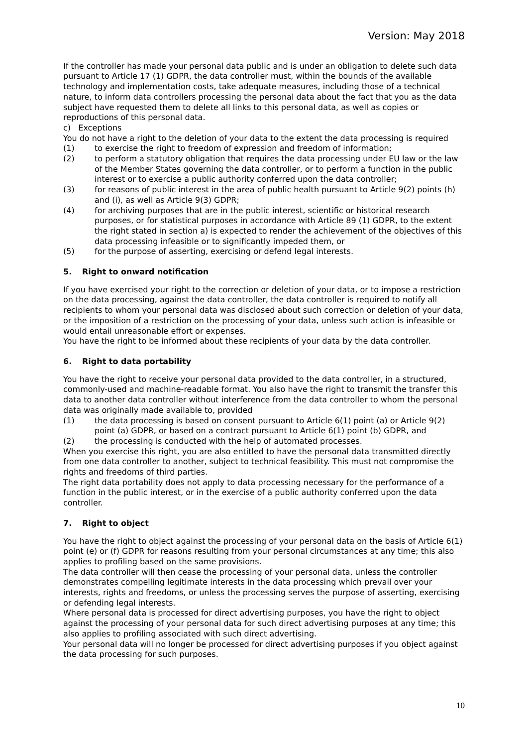Version: May 2018
If the controller has made your personal data public and is under an obligation to delete such data pursuant to Article 17 (1) GDPR, the data controller must, within the bounds of the available technology and implementation costs, take adequate measures, including those of a technical nature, to inform data controllers processing the personal data about the fact that you as the data subject have requested them to delete all links to this personal data, as well as copies or reproductions of this personal data.
c) Exceptions
You do not have a right to the deletion of your data to the extent the data processing is required
(1) to exercise the right to freedom of expression and freedom of information;
(2) to perform a statutory obligation that requires the data processing under EU law or the law of the Member States governing the data controller, or to perform a function in the public interest or to exercise a public authority conferred upon the data controller;
(3) for reasons of public interest in the area of public health pursuant to Article 9(2) points (h) and (i), as well as Article 9(3) GDPR;
(4) for archiving purposes that are in the public interest, scientific or historical research purposes, or for statistical purposes in accordance with Article 89 (1) GDPR, to the extent the right stated in section a) is expected to render the achievement of the objectives of this data processing infeasible or to significantly impeded them, or
(5) for the purpose of asserting, exercising or defend legal interests.
5. Right to onward notification
If you have exercised your right to the correction or deletion of your data, or to impose a restriction on the data processing, against the data controller, the data controller is required to notify all recipients to whom your personal data was disclosed about such correction or deletion of your data, or the imposition of a restriction on the processing of your data, unless such action is infeasible or would entail unreasonable effort or expenses.
You have the right to be informed about these recipients of your data by the data controller.
6. Right to data portability
You have the right to receive your personal data provided to the data controller, in a structured, commonly-used and machine-readable format. You also have the right to transmit the transfer this data to another data controller without interference from the data controller to whom the personal data was originally made available to, provided
(1) the data processing is based on consent pursuant to Article 6(1) point (a) or Article 9(2) point (a) GDPR, or based on a contract pursuant to Article 6(1) point (b) GDPR, and
(2) the processing is conducted with the help of automated processes.
When you exercise this right, you are also entitled to have the personal data transmitted directly from one data controller to another, subject to technical feasibility. This must not compromise the rights and freedoms of third parties.
The right data portability does not apply to data processing necessary for the performance of a function in the public interest, or in the exercise of a public authority conferred upon the data controller.
7. Right to object
You have the right to object against the processing of your personal data on the basis of Article 6(1) point (e) or (f) GDPR for reasons resulting from your personal circumstances at any time; this also applies to profiling based on the same provisions.
The data controller will then cease the processing of your personal data, unless the controller demonstrates compelling legitimate interests in the data processing which prevail over your interests, rights and freedoms, or unless the processing serves the purpose of asserting, exercising or defending legal interests.
Where personal data is processed for direct advertising purposes, you have the right to object against the processing of your personal data for such direct advertising purposes at any time; this also applies to profiling associated with such direct advertising.
Your personal data will no longer be processed for direct advertising purposes if you object against the data processing for such purposes.
10